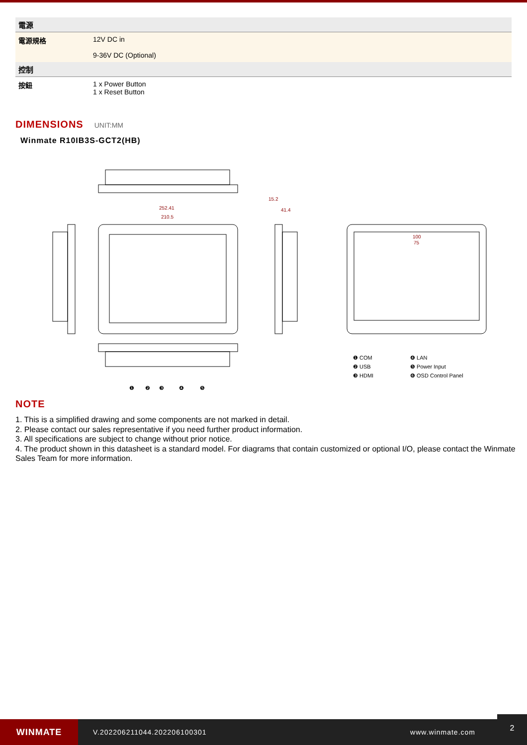| 電源 | |
| 電源規格 | 12V DC in 9-36V DC (Optional) |
| 控制 | |
| 按鈕 | 1 x Power Button 1 x Reset Button |
DIMENSIONS
UNIT:MM
Winmate R10IB3S-GCT2(HB)
252.41
210.5
15.2
41.4
100
75
❶ COM
❷ USB
❸ HDMI
❹ LAN
❺ Power Input
❻ OSD Control Panel
❶
❷
❸
❹
❺
NOTE
1. This is a simplified drawing and some components are not marked in detail.
2. Please contact our sales representative if you need further product information.
3. All specifications are subject to change without prior notice.
4. The product shown in this datasheet is a standard model. For diagrams that contain customized or optional I/O, please contact the Winmate Sales Team for more information.
WINMATE
V.202206211044.202206100301 www.winmate.com
2